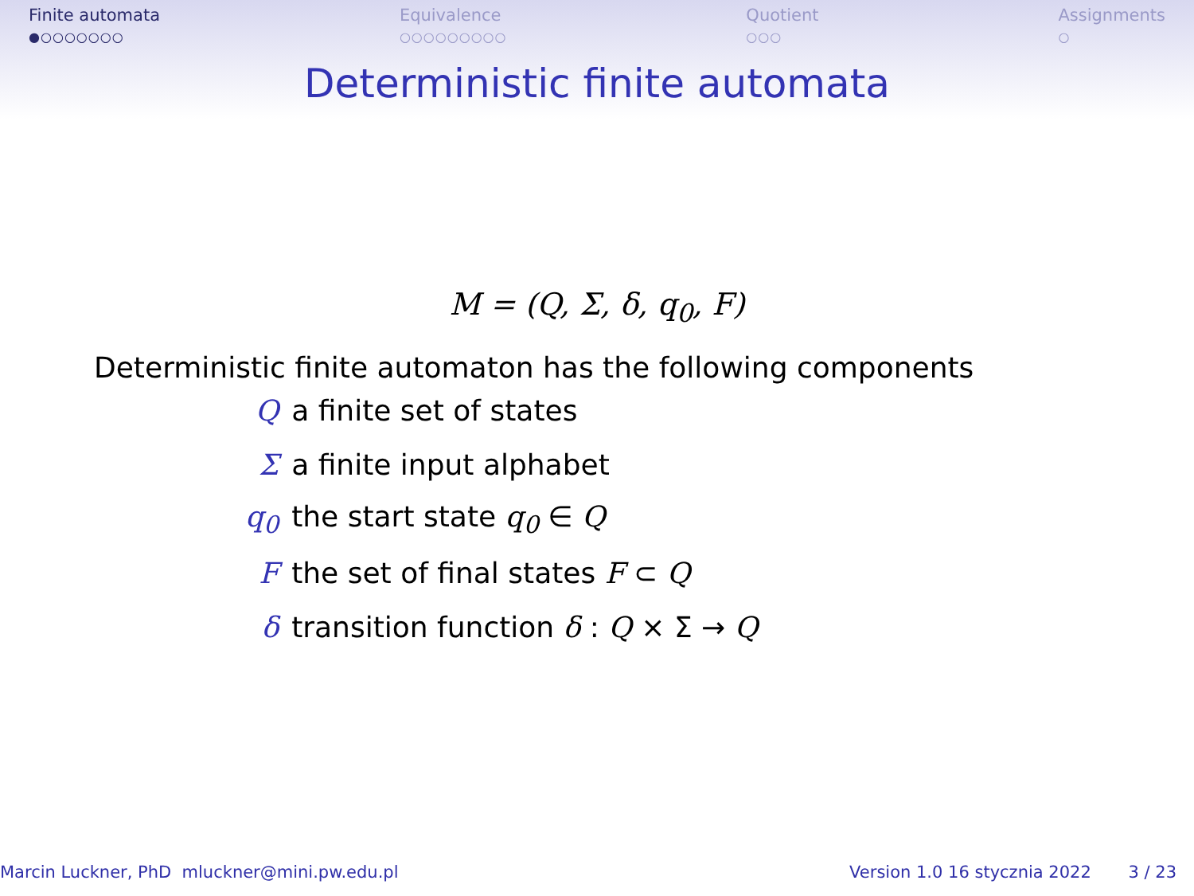Finite automata
●○○○○○○○
Equivalence
○○○○○○○○○
Quotient
○○○
Assignments
○
Deterministic finite automata
M = (Q, Σ, δ, q<sub>0</sub>, F)
Deterministic finite automaton has the following components
| Q | a finite set of states |
| Σ | a finite input alphabet |
| q<sub>0</sub> | the start state q<sub>0</sub> ∈ Q |
| F | the set of final states F ⊂ Q |
| δ | transition function δ : Q × Σ → Q |
Marcin Luckner, PhD mluckner@mini.pw.edu.pl Version 1.0 16 stycznia 2022 3 / 23